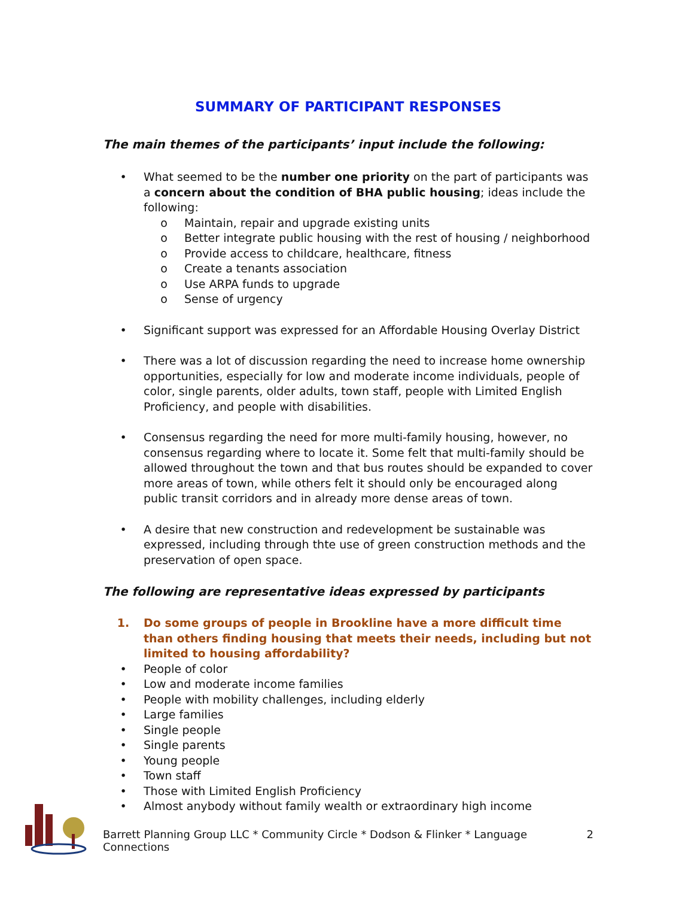SUMMARY OF PARTICIPANT RESPONSES
The main themes of the participants’ input include the following:
• What seemed to be the number one priority on the part of participants was a concern about the condition of BHA public housing; ideas include the following:
o Maintain, repair and upgrade existing units
o Better integrate public housing with the rest of housing / neighborhood
o Provide access to childcare, healthcare, fitness
o Create a tenants association
o Use ARPA funds to upgrade
o Sense of urgency
• Significant support was expressed for an Affordable Housing Overlay District
• There was a lot of discussion regarding the need to increase home ownership opportunities, especially for low and moderate income individuals, people of color, single parents, older adults, town staff, people with Limited English Proficiency, and people with disabilities.
• Consensus regarding the need for more multi-family housing, however, no consensus regarding where to locate it. Some felt that multi-family should be allowed throughout the town and that bus routes should be expanded to cover more areas of town, while others felt it should only be encouraged along public transit corridors and in already more dense areas of town.
• A desire that new construction and redevelopment be sustainable was expressed, including through thte use of green construction methods and the preservation of open space.
The following are representative ideas expressed by participants
1. Do some groups of people in Brookline have a more difficult time than others finding housing that meets their needs, including but not limited to housing affordability?
• People of color
• Low and moderate income families
• People with mobility challenges, including elderly
• Large families
• Single people
• Single parents
• Young people
• Town staff
• Those with Limited English Proficiency
• Almost anybody without family wealth or extraordinary high income
Barrett Planning Group LLC * Community Circle * Dodson & Flinker * Language Connections 2